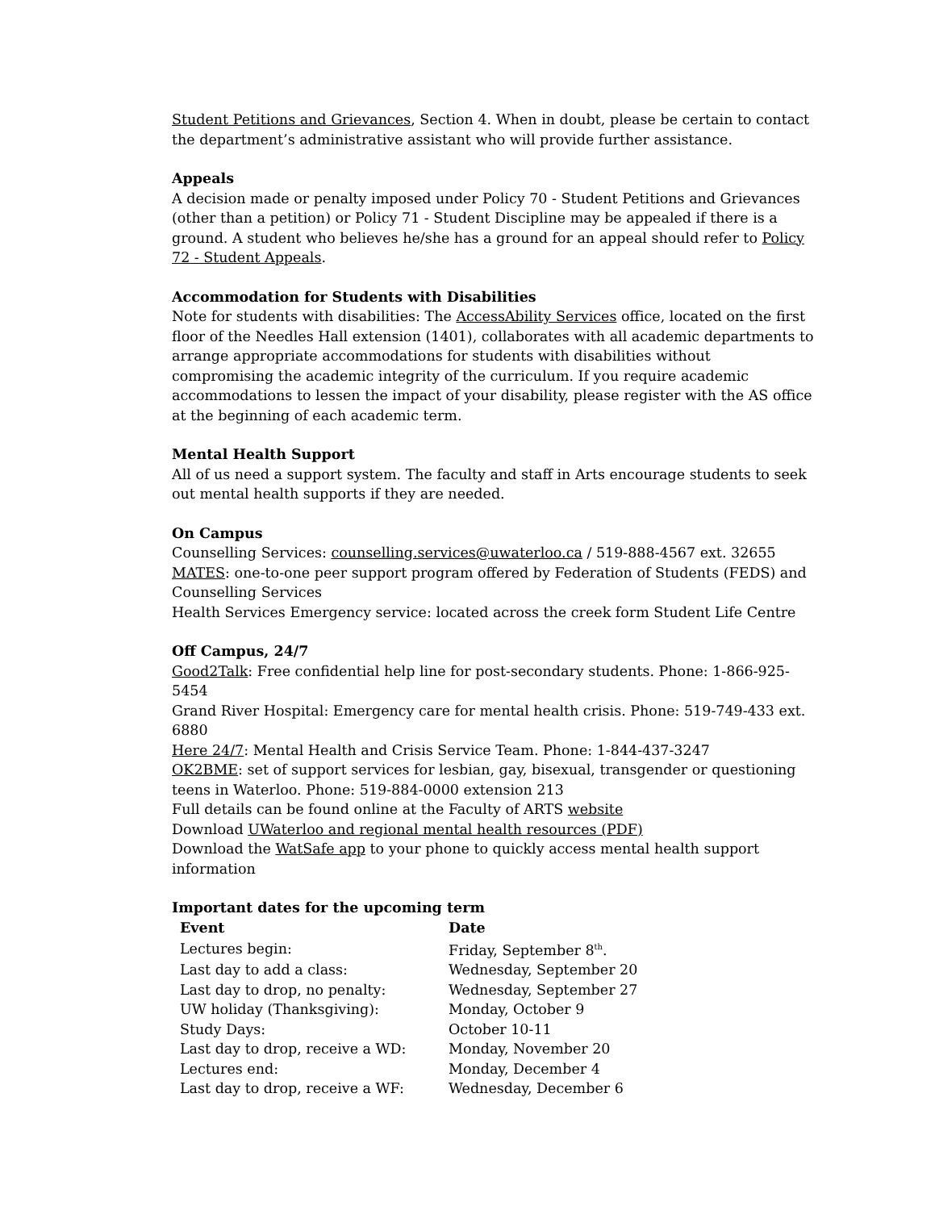Student Petitions and Grievances, Section 4. When in doubt, please be certain to contact the department’s administrative assistant who will provide further assistance.
Appeals
A decision made or penalty imposed under Policy 70 - Student Petitions and Grievances (other than a petition) or Policy 71 - Student Discipline may be appealed if there is a ground. A student who believes he/she has a ground for an appeal should refer to Policy 72 - Student Appeals.
Accommodation for Students with Disabilities
Note for students with disabilities: The AccessAbility Services office, located on the first floor of the Needles Hall extension (1401), collaborates with all academic departments to arrange appropriate accommodations for students with disabilities without compromising the academic integrity of the curriculum. If you require academic accommodations to lessen the impact of your disability, please register with the AS office at the beginning of each academic term.
Mental Health Support
All of us need a support system. The faculty and staff in Arts encourage students to seek out mental health supports if they are needed.
On Campus
Counselling Services: counselling.services@uwaterloo.ca / 519-888-4567 ext. 32655
MATES: one-to-one peer support program offered by Federation of Students (FEDS) and Counselling Services
Health Services Emergency service: located across the creek form Student Life Centre
Off Campus, 24/7
Good2Talk: Free confidential help line for post-secondary students. Phone: 1-866-925-5454
Grand River Hospital: Emergency care for mental health crisis. Phone: 519-749-433 ext. 6880
Here 24/7: Mental Health and Crisis Service Team. Phone: 1-844-437-3247
OK2BME: set of support services for lesbian, gay, bisexual, transgender or questioning teens in Waterloo. Phone: 519-884-0000 extension 213
Full details can be found online at the Faculty of ARTS website
Download UWaterloo and regional mental health resources (PDF)
Download the WatSafe app to your phone to quickly access mental health support information
Important dates for the upcoming term
| Event | Date |
| --- | --- |
| Lectures begin: | Friday, September 8<sup>th</sup>. |
| Last day to add a class: | Wednesday, September 20 |
| Last day to drop, no penalty: | Wednesday, September 27 |
| UW holiday (Thanksgiving): | Monday, October 9 |
| Study Days: | October 10-11 |
| Last day to drop, receive a WD: | Monday, November 20 |
| Lectures end: | Monday, December 4 |
| Last day to drop, receive a WF: | Wednesday, December 6 |